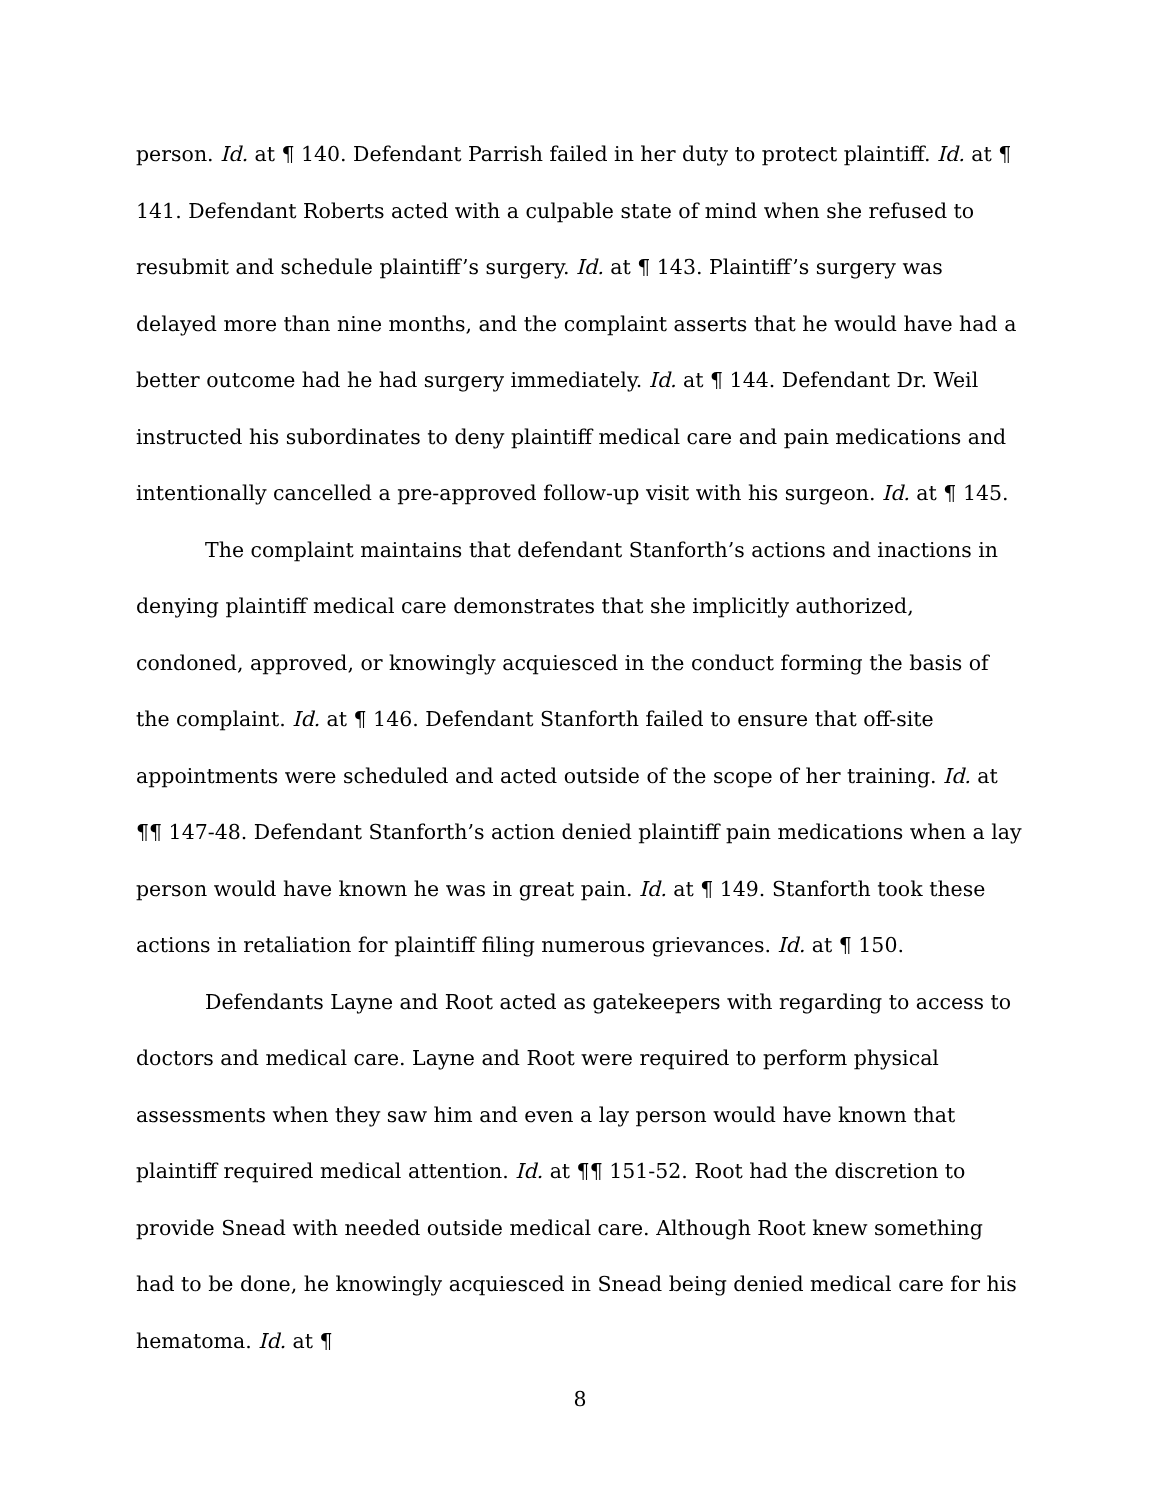person. Id. at ¶ 140. Defendant Parrish failed in her duty to protect plaintiff. Id. at ¶ 141. Defendant Roberts acted with a culpable state of mind when she refused to resubmit and schedule plaintiff’s surgery. Id. at ¶ 143. Plaintiff’s surgery was delayed more than nine months, and the complaint asserts that he would have had a better outcome had he had surgery immediately. Id. at ¶ 144. Defendant Dr. Weil instructed his subordinates to deny plaintiff medical care and pain medications and intentionally cancelled a pre-approved follow-up visit with his surgeon. Id. at ¶ 145.
The complaint maintains that defendant Stanforth’s actions and inactions in denying plaintiff medical care demonstrates that she implicitly authorized, condoned, approved, or knowingly acquiesced in the conduct forming the basis of the complaint. Id. at ¶ 146. Defendant Stanforth failed to ensure that off-site appointments were scheduled and acted outside of the scope of her training. Id. at ¶¶ 147-48. Defendant Stanforth’s action denied plaintiff pain medications when a lay person would have known he was in great pain. Id. at ¶ 149. Stanforth took these actions in retaliation for plaintiff filing numerous grievances. Id. at ¶ 150.
Defendants Layne and Root acted as gatekeepers with regarding to access to doctors and medical care. Layne and Root were required to perform physical assessments when they saw him and even a lay person would have known that plaintiff required medical attention. Id. at ¶¶ 151-52. Root had the discretion to provide Snead with needed outside medical care. Although Root knew something had to be done, he knowingly acquiesced in Snead being denied medical care for his hematoma. Id. at ¶
8